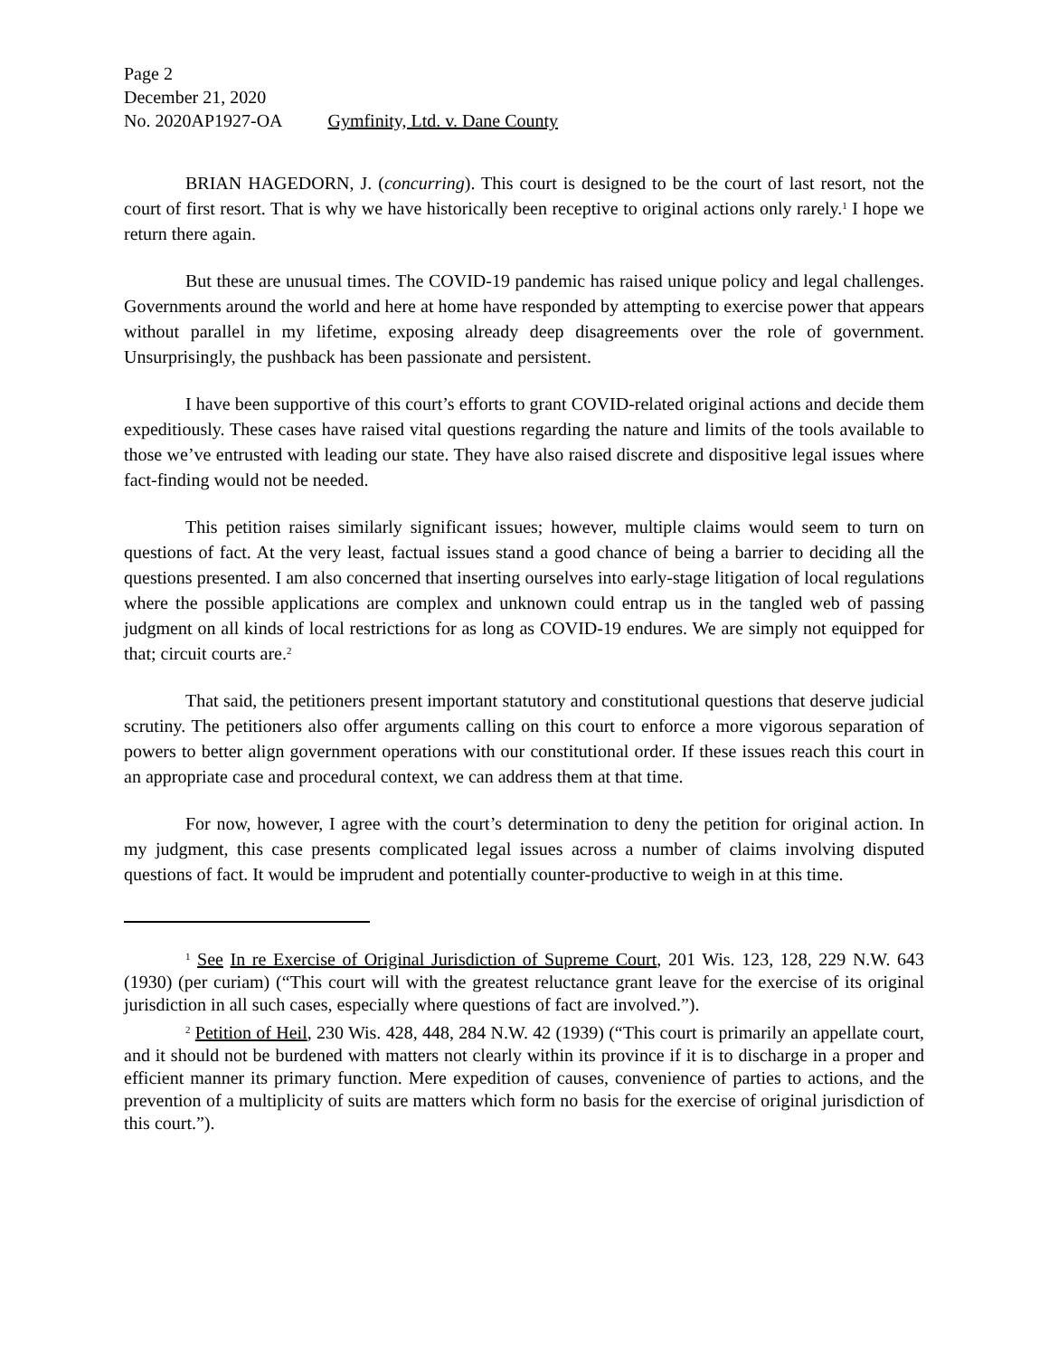Page 2
December 21, 2020
No. 2020AP1927-OA Gymfinity, Ltd. v. Dane County
BRIAN HAGEDORN, J. (concurring). This court is designed to be the court of last resort, not the court of first resort. That is why we have historically been receptive to original actions only rarely.<sup>1</sup> I hope we return there again.
But these are unusual times. The COVID-19 pandemic has raised unique policy and legal challenges. Governments around the world and here at home have responded by attempting to exercise power that appears without parallel in my lifetime, exposing already deep disagreements over the role of government. Unsurprisingly, the pushback has been passionate and persistent.
I have been supportive of this court’s efforts to grant COVID-related original actions and decide them expeditiously. These cases have raised vital questions regarding the nature and limits of the tools available to those we’ve entrusted with leading our state. They have also raised discrete and dispositive legal issues where fact-finding would not be needed.
This petition raises similarly significant issues; however, multiple claims would seem to turn on questions of fact. At the very least, factual issues stand a good chance of being a barrier to deciding all the questions presented. I am also concerned that inserting ourselves into early-stage litigation of local regulations where the possible applications are complex and unknown could entrap us in the tangled web of passing judgment on all kinds of local restrictions for as long as COVID-19 endures. We are simply not equipped for that; circuit courts are.<sup>2</sup>
That said, the petitioners present important statutory and constitutional questions that deserve judicial scrutiny. The petitioners also offer arguments calling on this court to enforce a more vigorous separation of powers to better align government operations with our constitutional order. If these issues reach this court in an appropriate case and procedural context, we can address them at that time.
For now, however, I agree with the court’s determination to deny the petition for original action. In my judgment, this case presents complicated legal issues across a number of claims involving disputed questions of fact. It would be imprudent and potentially counter-productive to weigh in at this time.
<sup>1</sup> See In re Exercise of Original Jurisdiction of Supreme Court, 201 Wis. 123, 128, 229 N.W. 643 (1930) (per curiam) (“This court will with the greatest reluctance grant leave for the exercise of its original jurisdiction in all such cases, especially where questions of fact are involved.”).
<sup>2</sup> Petition of Heil, 230 Wis. 428, 448, 284 N.W. 42 (1939) (“This court is primarily an appellate court, and it should not be burdened with matters not clearly within its province if it is to discharge in a proper and efficient manner its primary function. Mere expedition of causes, convenience of parties to actions, and the prevention of a multiplicity of suits are matters which form no basis for the exercise of original jurisdiction of this court.”).